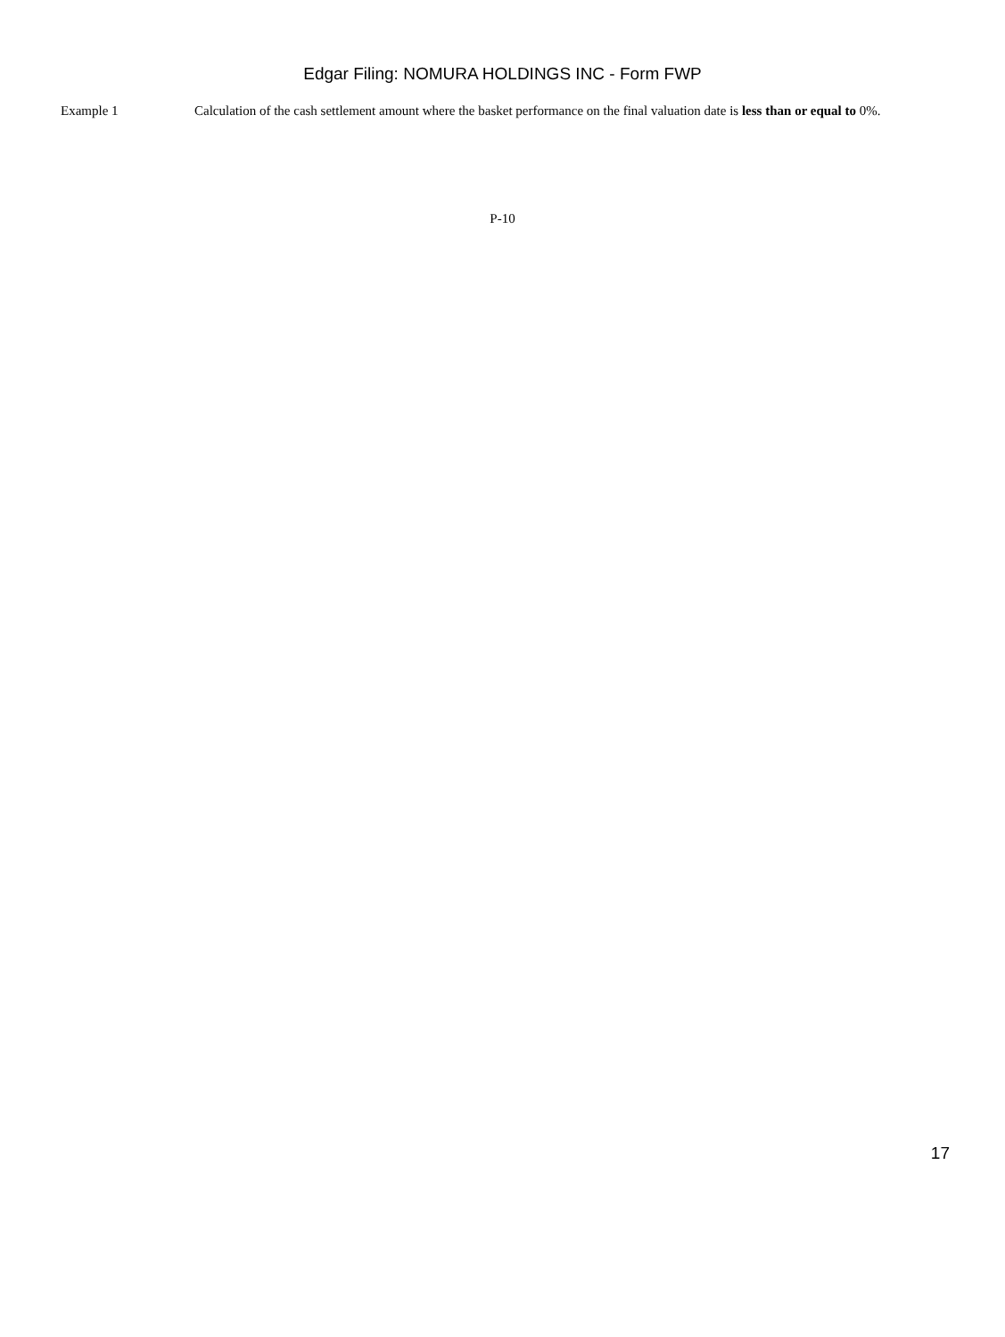Edgar Filing: NOMURA HOLDINGS INC - Form FWP
Example 1 Calculation of the cash settlement amount where the basket performance on the final valuation date is less than or equal to 0%.
P-10
17